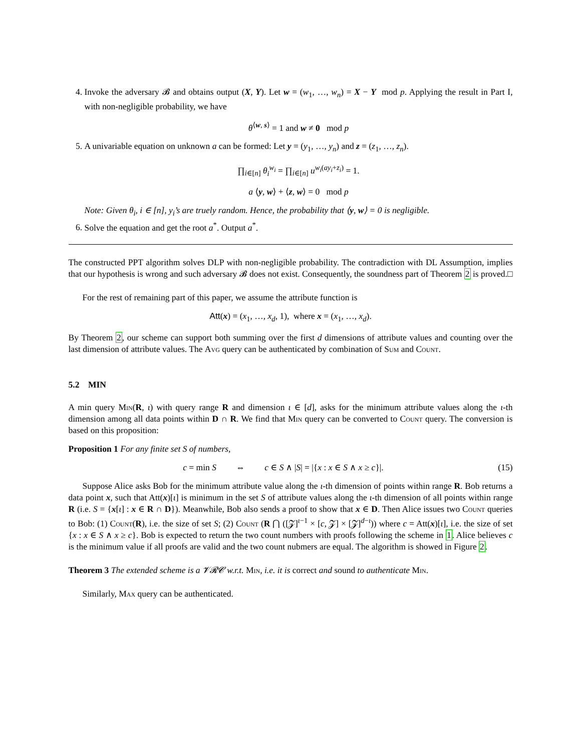4. Invoke the adversary 𝓑 and obtains output (X, Y). Let w = (w<sub>1</sub>, …, w<sub>n</sub>) = X − Y mod p. Applying the result in Part I, with non-negligible probability, we have
θ<sup>⟨w, s⟩</sup> = 1 and w ≠ 0 mod p
5. A univariable equation on unknown a can be formed: Let y = (y<sub>1</sub>, …, y<sub>n</sub>) and z = (z<sub>1</sub>, …, z<sub>n</sub>).
∏<sub>i∈[n]</sub> θ<sub>i</sub><sup>w<sub>i</sub></sup> = ∏<sub>i∈[n]</sub> u<sup>w<sub>i</sub>(ay<sub>i</sub>+z<sub>i</sub>)</sup> = 1.
a ⟨y, w⟩ + ⟨z, w⟩ = 0 mod p
Note: Given θ<sub>i</sub>, i ∈ [n], y<sub>i</sub>’s are truely random. Hence, the probability that ⟨y, w⟩ = 0 is negligible.
6. Solve the equation and get the root a<sup>*</sup>. Output a<sup>*</sup>.
The constructed PPT algorithm solves DLP with non-negligible probability. The contradiction with DL Assumption, implies that our hypothesis is wrong and such adversary 𝓑 does not exist. Consequently, the soundness part of Theorem 2 is proved. □
For the rest of remaining part of this paper, we assume the attribute function is
Att(x) = (x<sub>1</sub>, …, x<sub>d</sub>, 1), where x = (x<sub>1</sub>, …, x<sub>d</sub>).
By Theorem 2, our scheme can support both summing over the first d dimensions of attribute values and counting over the last dimension of attribute values. The Avg query can be authenticated by combination of Sum and Count.
5.2 MIN
A min query Min(R, ι) with query range R and dimension ι ∈ [d], asks for the minimum attribute values along the ι-th dimension among all data points within D ∩ R. We find that Min query can be converted to Count query. The conversion is based on this proposition:
Proposition 1 For any finite set S of numbers,
c = min S ⇔ c ∈ S ∧ |S| = |{x : x ∈ S ∧ x ≥ c}|. (15)
Suppose Alice asks Bob for the minimum attribute value along the ι-th dimension of points within range R. Bob returns a data point x, such that Att(x)[ι] is minimum in the set S of attribute values along the ι-th dimension of all points within range R (i.e. S = {x[ι] : x ∈ R ∩ D}). Meanwhile, Bob also sends a proof to show that x ∈ D. Then Alice issues two Count queries to Bob: (1) Count(R), i.e. the size of set S; (2) Count (R ⋂ ([𝓩]<sup>ι−1</sup> × [c, 𝓩] × [𝓩]<sup>d−ι</sup>)) where c = Att(x)[ι], i.e. the size of set {x : x ∈ S ∧ x ≥ c}. Bob is expected to return the two count numbers with proofs following the scheme in 1. Alice believes c is the minimum value if all proofs are valid and the two count nubmers are equal. The algorithm is showed in Figure 2.
Theorem 3 The extended scheme is a 𝓥𝓡𝓒 w.r.t. Min, i.e. it is correct and sound to authenticate Min.
Similarly, Max query can be authenticated.